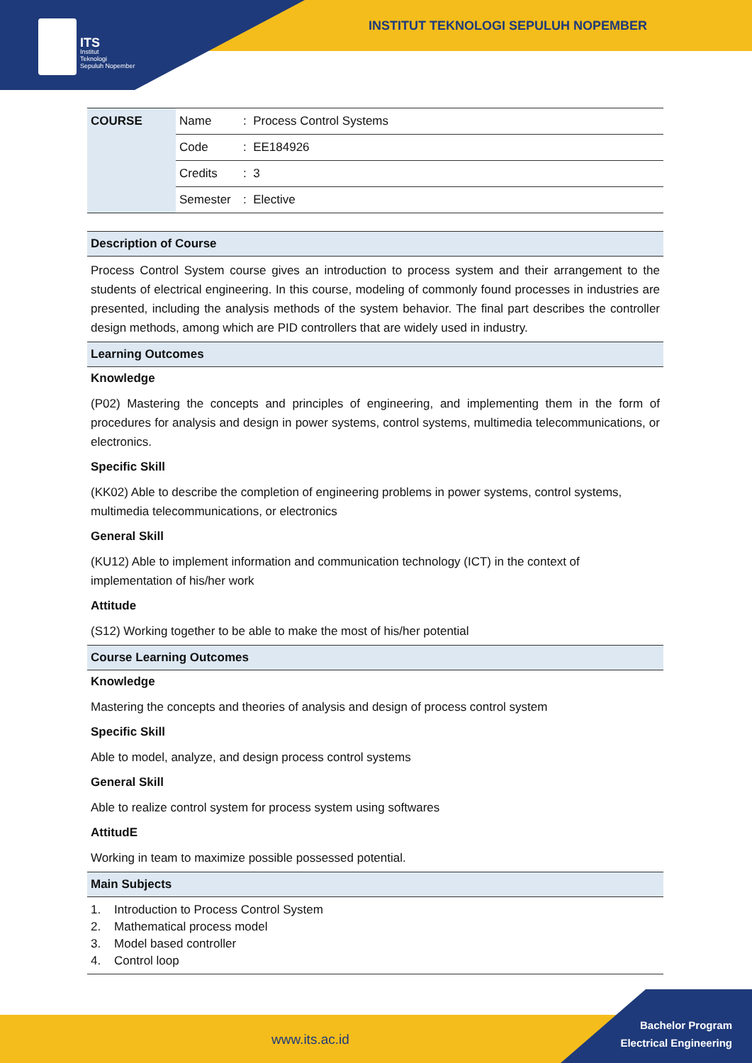ITS
Institut
Teknologi
Sepuluh Nopember
INSTITUT TEKNOLOGI SEPULUH NOPEMBER
| COURSE | Name | : Process Control Systems |
| | Code | : EE184926 |
| | Credits | : 3 |
| | Semester | : Elective |
Description of Course
Process Control System course gives an introduction to process system and their arrangement to the students of electrical engineering. In this course, modeling of commonly found processes in industries are presented, including the analysis methods of the system behavior. The final part describes the controller design methods, among which are PID controllers that are widely used in industry.
Learning Outcomes
Knowledge
(P02) Mastering the concepts and principles of engineering, and implementing them in the form of procedures for analysis and design in power systems, control systems, multimedia telecommunications, or electronics.
Specific Skill
(KK02) Able to describe the completion of engineering problems in power systems, control systems, multimedia telecommunications, or electronics
General Skill
(KU12) Able to implement information and communication technology (ICT) in the context of implementation of his/her work
Attitude
(S12) Working together to be able to make the most of his/her potential
Course Learning Outcomes
Knowledge
Mastering the concepts and theories of analysis and design of process control system
Specific Skill
Able to model, analyze, and design process control systems
General Skill
Able to realize control system for process system using softwares
AttitudE
Working in team to maximize possible possessed potential.
Main Subjects
1. Introduction to Process Control System
2. Mathematical process model
3. Model based controller
4. Control loop
www.its.ac.id
Bachelor Program
Electrical Engineering